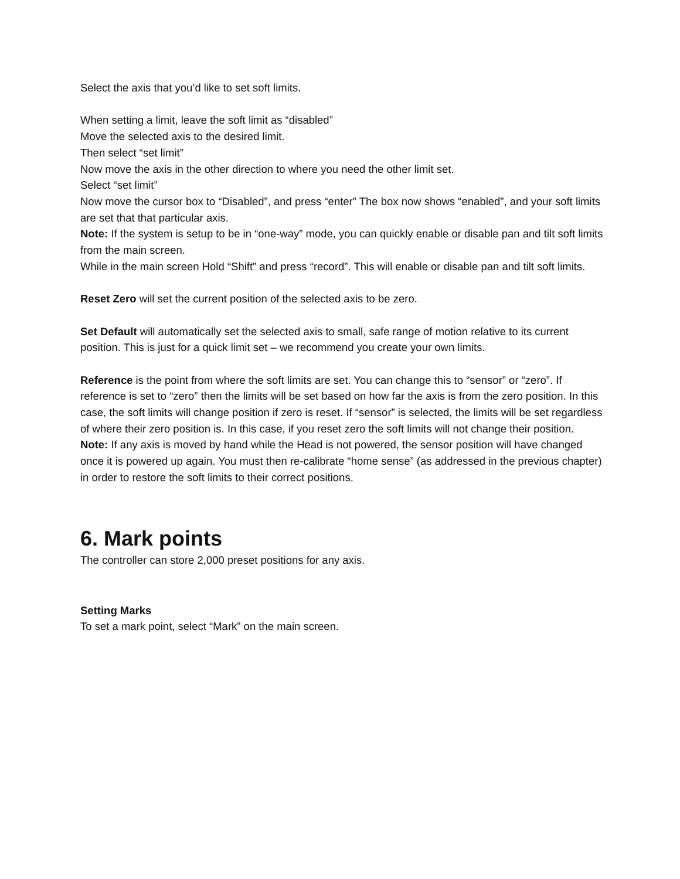Select the axis that you’d like to set soft limits.
When setting a limit, leave the soft limit as “disabled”
Move the selected axis to the desired limit.
Then select “set limit”
Now move the axis in the other direction to where you need the other limit set.
Select “set limit”
Now move the cursor box to “Disabled”, and press “enter” The box now shows “enabled”, and your soft limits are set that that particular axis.
Note: If the system is setup to be in “one-way” mode, you can quickly enable or disable pan and tilt soft limits from the main screen.
While in the main screen Hold “Shift” and press “record”. This will enable or disable pan and tilt soft limits.
Reset Zero will set the current position of the selected axis to be zero.
Set Default will automatically set the selected axis to small, safe range of motion relative to its current position. This is just for a quick limit set – we recommend you create your own limits.
Reference is the point from where the soft limits are set. You can change this to “sensor” or “zero”. If reference is set to “zero” then the limits will be set based on how far the axis is from the zero position. In this case, the soft limits will change position if zero is reset. If “sensor” is selected, the limits will be set regardless of where their zero position is. In this case, if you reset zero the soft limits will not change their position. Note: If any axis is moved by hand while the Head is not powered, the sensor position will have changed once it is powered up again. You must then re-calibrate “home sense” (as addressed in the previous chapter) in order to restore the soft limits to their correct positions.
6. Mark points
The controller can store 2,000 preset positions for any axis.
Setting Marks
To set a mark point, select “Mark” on the main screen.